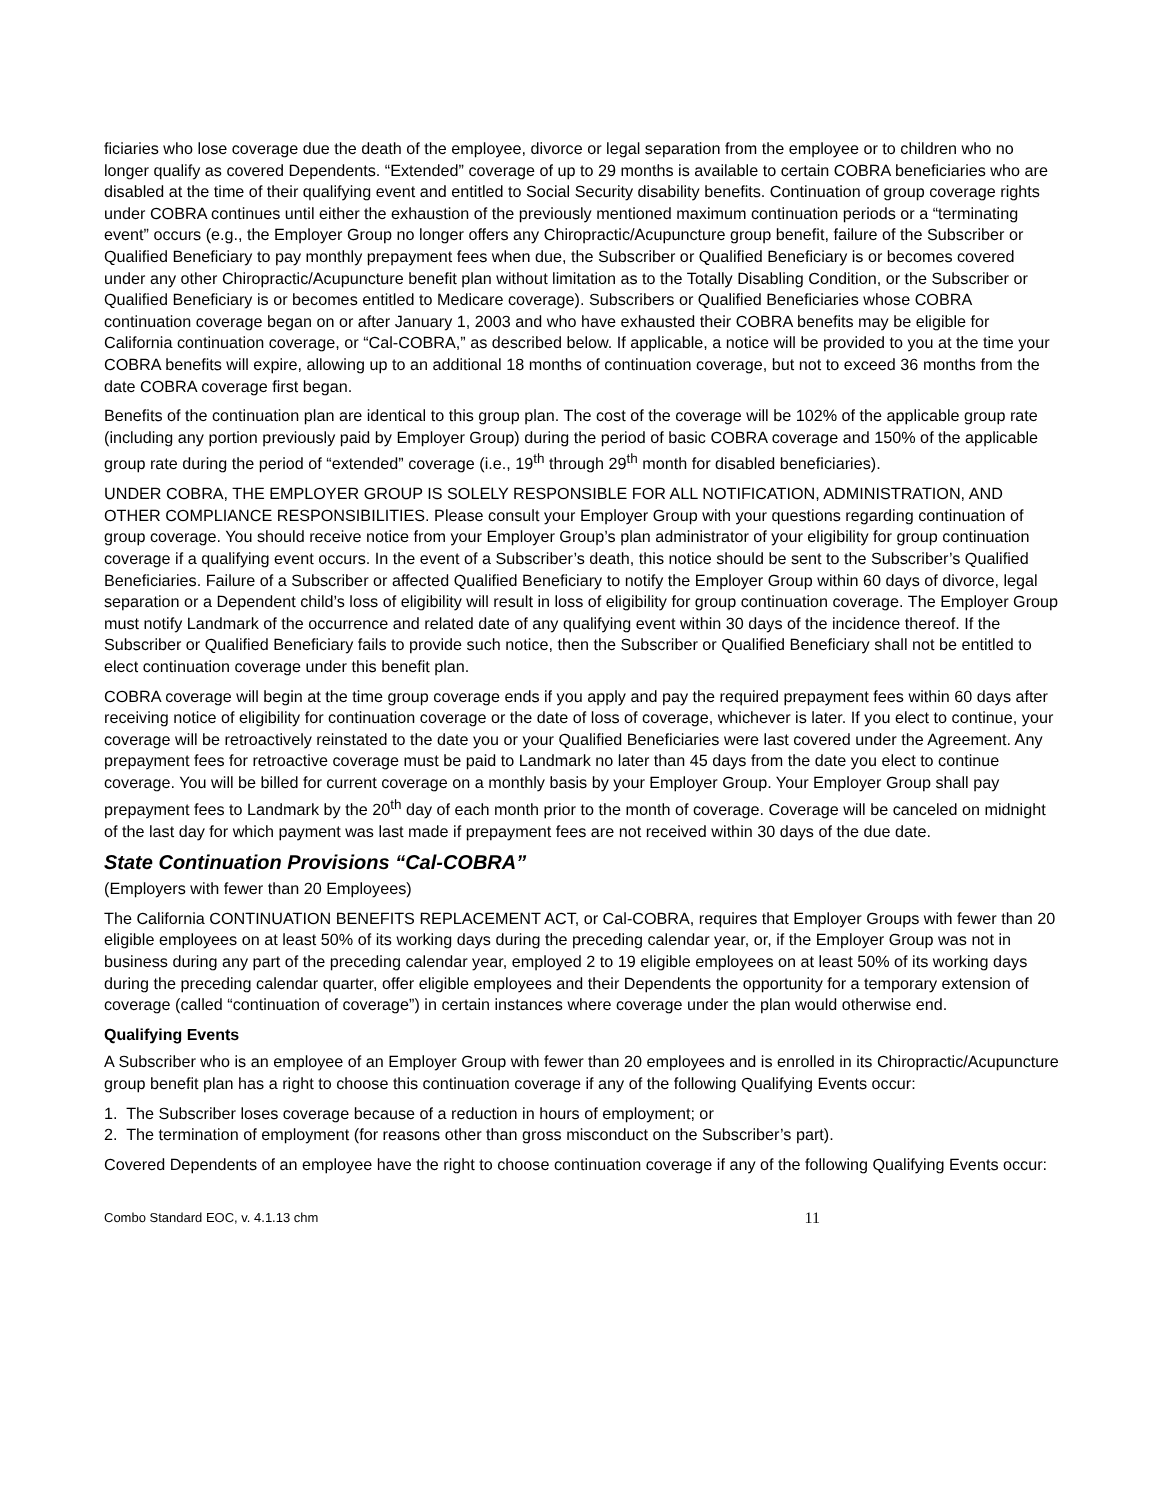ficiaries who lose coverage due the death of the employee, divorce or legal separation from the employee or to children who no longer qualify as covered Dependents. “Extended” coverage of up to 29 months is available to certain COBRA beneficiaries who are disabled at the time of their qualifying event and entitled to Social Security disability benefits. Continuation of group coverage rights under COBRA continues until either the exhaustion of the previously mentioned maximum continuation periods or a “terminating event” occurs (e.g., the Employer Group no longer offers any Chiropractic/Acupuncture group benefit, failure of the Subscriber or Qualified Beneficiary to pay monthly prepayment fees when due, the Subscriber or Qualified Beneficiary is or becomes covered under any other Chiropractic/Acupuncture benefit plan without limitation as to the Totally Disabling Condition, or the Subscriber or Qualified Beneficiary is or becomes entitled to Medicare coverage). Subscribers or Qualified Beneficiaries whose COBRA continuation coverage began on or after January 1, 2003 and who have exhausted their COBRA benefits may be eligible for California continuation coverage, or “Cal-COBRA,” as described below. If applicable, a notice will be provided to you at the time your COBRA benefits will expire, allowing up to an additional 18 months of continuation coverage, but not to exceed 36 months from the date COBRA coverage first began.
Benefits of the continuation plan are identical to this group plan. The cost of the coverage will be 102% of the applicable group rate (including any portion previously paid by Employer Group) during the period of basic COBRA coverage and 150% of the applicable group rate during the period of “extended” coverage (i.e., 19<sup>th</sup> through 29<sup>th</sup> month for disabled beneficiaries).
UNDER COBRA, THE EMPLOYER GROUP IS SOLELY RESPONSIBLE FOR ALL NOTIFICATION, ADMINISTRATION, AND OTHER COMPLIANCE RESPONSIBILITIES. Please consult your Employer Group with your questions regarding continuation of group coverage. You should receive notice from your Employer Group’s plan administrator of your eligibility for group continuation coverage if a qualifying event occurs. In the event of a Subscriber’s death, this notice should be sent to the Subscriber’s Qualified Beneficiaries. Failure of a Subscriber or affected Qualified Beneficiary to notify the Employer Group within 60 days of divorce, legal separation or a Dependent child’s loss of eligibility will result in loss of eligibility for group continuation coverage. The Employer Group must notify Landmark of the occurrence and related date of any qualifying event within 30 days of the incidence thereof. If the Subscriber or Qualified Beneficiary fails to provide such notice, then the Subscriber or Qualified Beneficiary shall not be entitled to elect continuation coverage under this benefit plan.
COBRA coverage will begin at the time group coverage ends if you apply and pay the required prepayment fees within 60 days after receiving notice of eligibility for continuation coverage or the date of loss of coverage, whichever is later. If you elect to continue, your coverage will be retroactively reinstated to the date you or your Qualified Beneficiaries were last covered under the Agreement. Any prepayment fees for retroactive coverage must be paid to Landmark no later than 45 days from the date you elect to continue coverage. You will be billed for current coverage on a monthly basis by your Employer Group. Your Employer Group shall pay prepayment fees to Landmark by the 20<sup>th</sup> day of each month prior to the month of coverage. Coverage will be canceled on midnight of the last day for which payment was last made if prepayment fees are not received within 30 days of the due date.
State Continuation Provisions “Cal-COBRA”
(Employers with fewer than 20 Employees)
The California CONTINUATION BENEFITS REPLACEMENT ACT, or Cal-COBRA, requires that Employer Groups with fewer than 20 eligible employees on at least 50% of its working days during the preceding calendar year, or, if the Employer Group was not in business during any part of the preceding calendar year, employed 2 to 19 eligible employees on at least 50% of its working days during the preceding calendar quarter, offer eligible employees and their Dependents the opportunity for a temporary extension of coverage (called “continuation of coverage”) in certain instances where coverage under the plan would otherwise end.
Qualifying Events
A Subscriber who is an employee of an Employer Group with fewer than 20 employees and is enrolled in its Chiropractic/Acupuncture group benefit plan has a right to choose this continuation coverage if any of the following Qualifying Events occur:
1. The Subscriber loses coverage because of a reduction in hours of employment; or
2. The termination of employment (for reasons other than gross misconduct on the Subscriber’s part).
Covered Dependents of an employee have the right to choose continuation coverage if any of the following Qualifying Events occur:
Combo Standard EOC, v. 4.1.13 chm 11